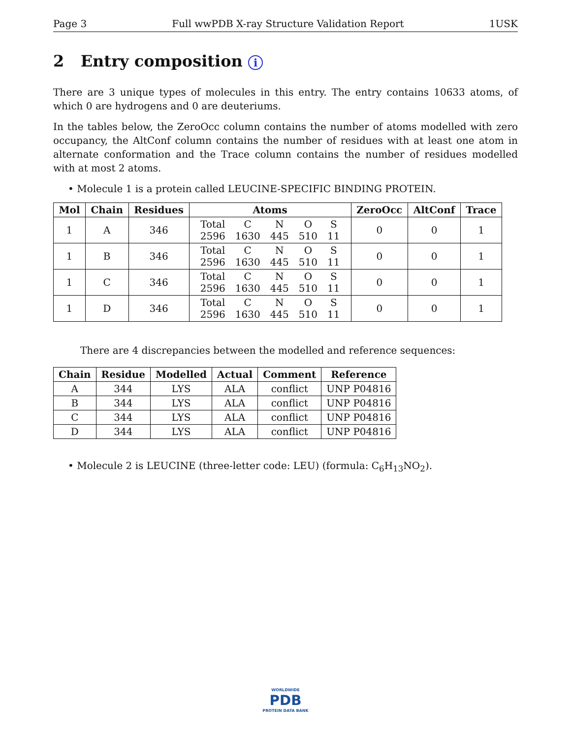Page 3 Full wwPDB X-ray Structure Validation Report 1USK
2 Entry composition i
There are 3 unique types of molecules in this entry. The entry contains 10633 atoms, of which 0 are hydrogens and 0 are deuteriums.
In the tables below, the ZeroOcc column contains the number of atoms modelled with zero occupancy, the AltConf column contains the number of residues with at least one atom in alternate conformation and the Trace column contains the number of residues modelled with at most 2 atoms.
• Molecule 1 is a protein called LEUCINE-SPECIFIC BINDING PROTEIN.
| Mol | Chain | Residues | Atoms | ZeroOcc | AltConf | Trace |
| --- | --- | --- | --- | --- | --- | --- |
| 1 | A | 346 | / Total / C / N / O / S / / 2596 / 1630 / 445 / 510 / 11 / | 0 | 0 | 1 |
| 1 | B | 346 | / Total / C / N / O / S / / 2596 / 1630 / 445 / 510 / 11 / | 0 | 0 | 1 |
| 1 | C | 346 | / Total / C / N / O / S / / 2596 / 1630 / 445 / 510 / 11 / | 0 | 0 | 1 |
| 1 | D | 346 | / Total / C / N / O / S / / 2596 / 1630 / 445 / 510 / 11 / | 0 | 0 | 1 |
There are 4 discrepancies between the modelled and reference sequences:
| Chain | Residue | Modelled | Actual | Comment | Reference |
| --- | --- | --- | --- | --- | --- |
| A | 344 | LYS | ALA | conflict | UNP P04816 |
| B | 344 | LYS | ALA | conflict | UNP P04816 |
| C | 344 | LYS | ALA | conflict | UNP P04816 |
| D | 344 | LYS | ALA | conflict | UNP P04816 |
• Molecule 2 is LEUCINE (three-letter code: LEU) (formula: C<sub>6</sub>H<sub>13</sub>NO<sub>2</sub>).
WORLDWIDE
PDB
PROTEIN DATA BANK